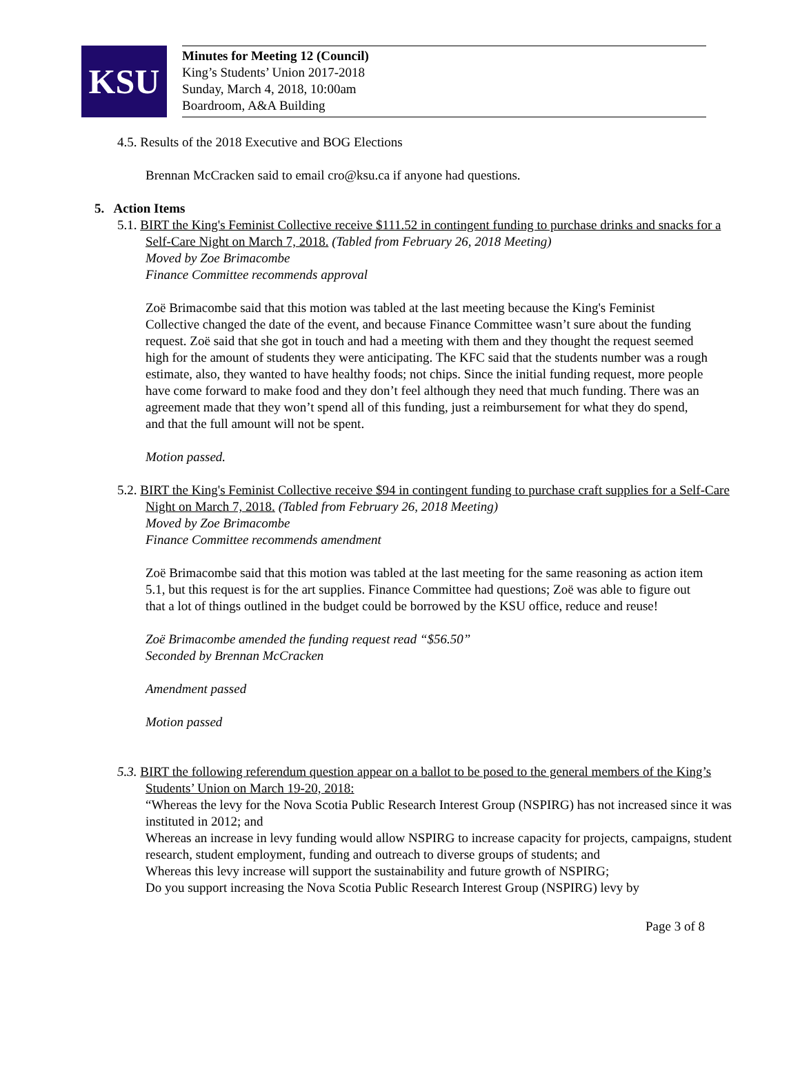KSU
Minutes for Meeting 12 (Council)
King’s Students’ Union 2017-2018
Sunday, March 4, 2018, 10:00am
Boardroom, A&A Building
4.5. Results of the 2018 Executive and BOG Elections
Brennan McCracken said to email cro@ksu.ca if anyone had questions.
5. Action Items
5.1. BIRT the King's Feminist Collective receive $111.52 in contingent funding to purchase drinks and snacks for a Self-Care Night on March 7, 2018. (Tabled from February 26, 2018 Meeting)
Moved by Zoe Brimacombe
Finance Committee recommends approval
Zoë Brimacombe said that this motion was tabled at the last meeting because the King's Feminist Collective changed the date of the event, and because Finance Committee wasn’t sure about the funding request. Zoë said that she got in touch and had a meeting with them and they thought the request seemed high for the amount of students they were anticipating. The KFC said that the students number was a rough estimate, also, they wanted to have healthy foods; not chips. Since the initial funding request, more people have come forward to make food and they don’t feel although they need that much funding. There was an agreement made that they won’t spend all of this funding, just a reimbursement for what they do spend, and that the full amount will not be spent.
Motion passed.
5.2. BIRT the King's Feminist Collective receive $94 in contingent funding to purchase craft supplies for a Self-Care Night on March 7, 2018. (Tabled from February 26, 2018 Meeting)
Moved by Zoe Brimacombe
Finance Committee recommends amendment
Zoë Brimacombe said that this motion was tabled at the last meeting for the same reasoning as action item 5.1, but this request is for the art supplies. Finance Committee had questions; Zoë was able to figure out that a lot of things outlined in the budget could be borrowed by the KSU office, reduce and reuse!
Zoë Brimacombe amended the funding request read “$56.50”
Seconded by Brennan McCracken
Amendment passed
Motion passed
5.3. BIRT the following referendum question appear on a ballot to be posed to the general members of the King’s Students’ Union on March 19-20, 2018:
“Whereas the levy for the Nova Scotia Public Research Interest Group (NSPIRG) has not increased since it was instituted in 2012; and
Whereas an increase in levy funding would allow NSPIRG to increase capacity for projects, campaigns, student research, student employment, funding and outreach to diverse groups of students; and
Whereas this levy increase will support the sustainability and future growth of NSPIRG;
Do you support increasing the Nova Scotia Public Research Interest Group (NSPIRG) levy by
Page 3 of 8